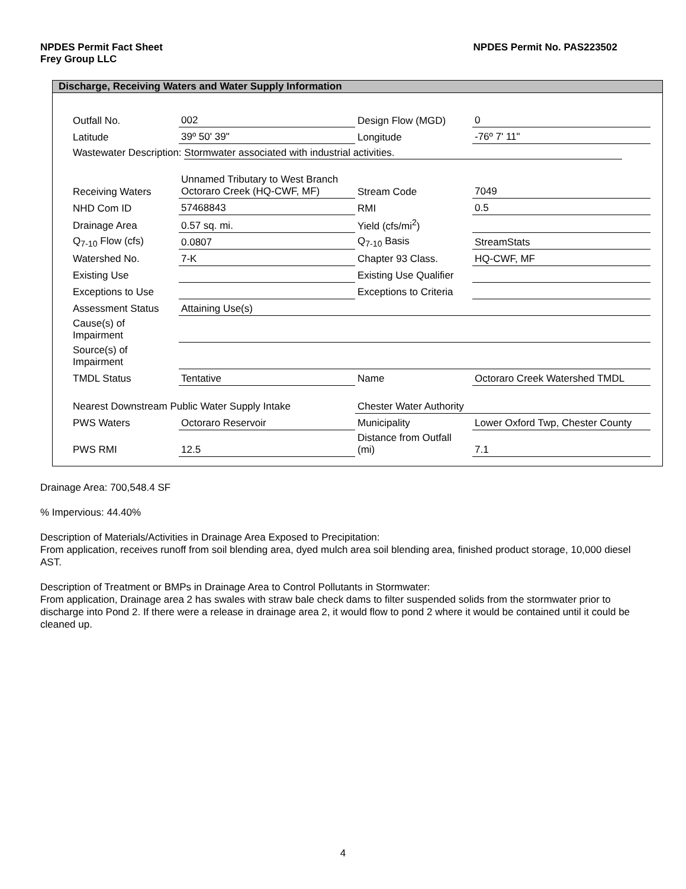NPDES Permit No. PAS223502 NPDES Permit Fact Sheet
Frey Group LLC
Discharge, Receiving Waters and Water Supply Information
| Outfall No. | 002 | Design Flow (MGD) | 0 |
| Latitude | 39º 50' 39" | Longitude | -76º 7' 11" |
| Wastewater Description: Stormwater associated with industrial activities. | | | |
| Receiving Waters | Unnamed Tributary to West Branch Octoraro Creek (HQ-CWF, MF) | Stream Code | 7049 |
| NHD Com ID | 57468843 | RMI | 0.5 |
| Drainage Area | 0.57 sq. mi. | Yield (cfs/mi<sup>2</sup>) | |
| Q<sub>7-10</sub> Flow (cfs) | 0.0807 | Q<sub>7-10</sub> Basis | StreamStats |
| Watershed No. | 7-K | Chapter 93 Class. | HQ-CWF, MF |
| Existing Use | | Existing Use Qualifier | |
| Exceptions to Use | | Exceptions to Criteria | |
| Assessment Status | Attaining Use(s) | | |
| Cause(s) of Impairment | | | |
| Source(s) of Impairment | | | |
| TMDL Status | Tentative | Name | Octoraro Creek Watershed TMDL |
| Nearest Downstream Public Water Supply Intake | | Chester Water Authority | |
| PWS Waters | Octoraro Reservoir | Municipality | Lower Oxford Twp, Chester County |
| PWS RMI | 12.5 | Distance from Outfall (mi) | 7.1 |
Drainage Area: 700,548.4 SF
% Impervious: 44.40%
Description of Materials/Activities in Drainage Area Exposed to Precipitation:
From application, receives runoff from soil blending area, dyed mulch area soil blending area, finished product storage, 10,000 diesel AST.
Description of Treatment or BMPs in Drainage Area to Control Pollutants in Stormwater:
From application, Drainage area 2 has swales with straw bale check dams to filter suspended solids from the stormwater prior to discharge into Pond 2. If there were a release in drainage area 2, it would flow to pond 2 where it would be contained until it could be cleaned up.
4